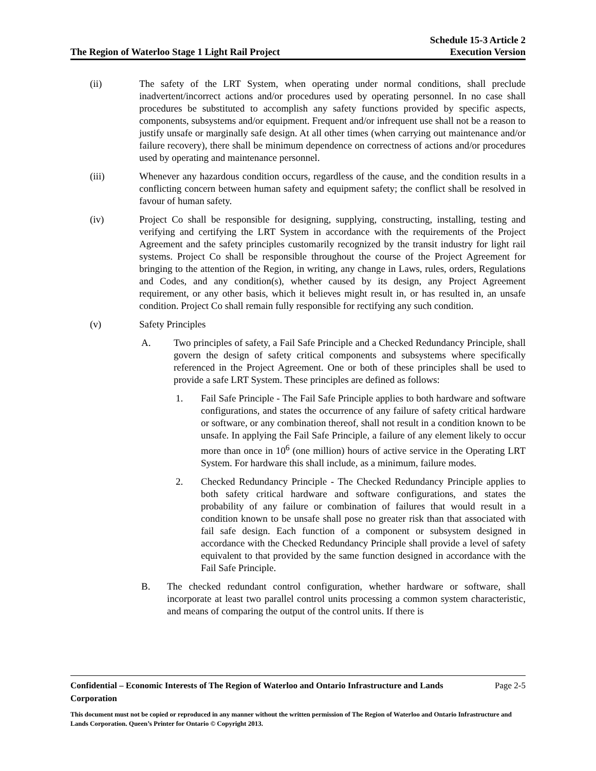The Region of Waterloo Stage 1 Light Rail Project
Schedule 15-3 Article 2
Execution Version
(ii) The safety of the LRT System, when operating under normal conditions, shall preclude inadvertent/incorrect actions and/or procedures used by operating personnel. In no case shall procedures be substituted to accomplish any safety functions provided by specific aspects, components, subsystems and/or equipment. Frequent and/or infrequent use shall not be a reason to justify unsafe or marginally safe design. At all other times (when carrying out maintenance and/or failure recovery), there shall be minimum dependence on correctness of actions and/or procedures used by operating and maintenance personnel.
(iii) Whenever any hazardous condition occurs, regardless of the cause, and the condition results in a conflicting concern between human safety and equipment safety; the conflict shall be resolved in favour of human safety.
(iv) Project Co shall be responsible for designing, supplying, constructing, installing, testing and verifying and certifying the LRT System in accordance with the requirements of the Project Agreement and the safety principles customarily recognized by the transit industry for light rail systems. Project Co shall be responsible throughout the course of the Project Agreement for bringing to the attention of the Region, in writing, any change in Laws, rules, orders, Regulations and Codes, and any condition(s), whether caused by its design, any Project Agreement requirement, or any other basis, which it believes might result in, or has resulted in, an unsafe condition. Project Co shall remain fully responsible for rectifying any such condition.
(v) Safety Principles
A. Two principles of safety, a Fail Safe Principle and a Checked Redundancy Principle, shall govern the design of safety critical components and subsystems where specifically referenced in the Project Agreement. One or both of these principles shall be used to provide a safe LRT System. These principles are defined as follows:
1. Fail Safe Principle - The Fail Safe Principle applies to both hardware and software configurations, and states the occurrence of any failure of safety critical hardware or software, or any combination thereof, shall not result in a condition known to be unsafe. In applying the Fail Safe Principle, a failure of any element likely to occur more than once in 10<sup>6</sup> (one million) hours of active service in the Operating LRT System. For hardware this shall include, as a minimum, failure modes.
2. Checked Redundancy Principle - The Checked Redundancy Principle applies to both safety critical hardware and software configurations, and states the probability of any failure or combination of failures that would result in a condition known to be unsafe shall pose no greater risk than that associated with fail safe design. Each function of a component or subsystem designed in accordance with the Checked Redundancy Principle shall provide a level of safety equivalent to that provided by the same function designed in accordance with the Fail Safe Principle.
B. The checked redundant control configuration, whether hardware or software, shall incorporate at least two parallel control units processing a common system characteristic, and means of comparing the output of the control units. If there is
Confidential – Economic Interests of The Region of Waterloo and Ontario Infrastructure and Lands Corporation Page 2-5
This document must not be copied or reproduced in any manner without the written permission of The Region of Waterloo and Ontario Infrastructure and Lands Corporation. Queen’s Printer for Ontario © Copyright 2013.